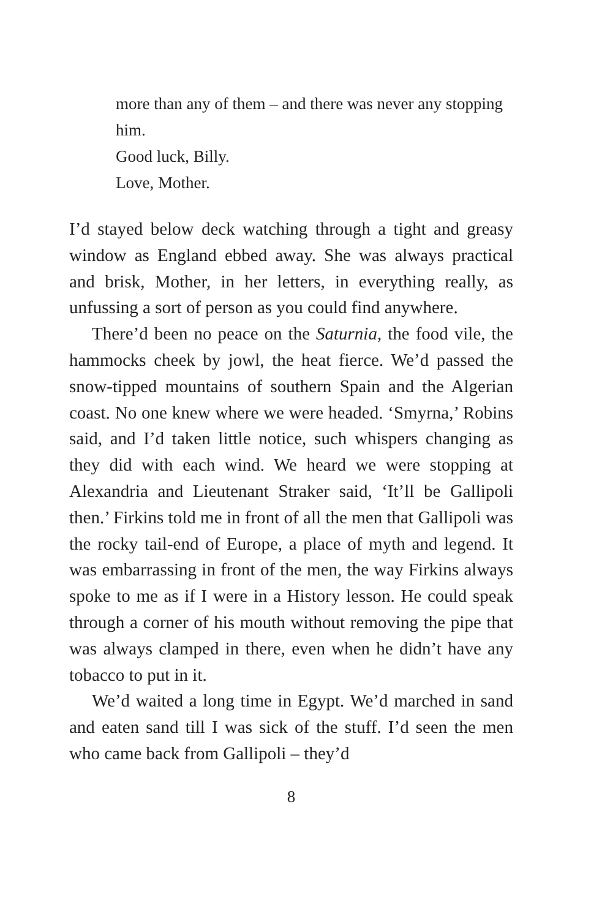more than any of them – and there was never any stopping him.
Good luck, Billy.
Love, Mother.
I’d stayed below deck watching through a tight and greasy window as England ebbed away. She was always practical and brisk, Mother, in her letters, in everything really, as unfussing a sort of person as you could find anywhere.
There’d been no peace on the Saturnia, the food vile, the hammocks cheek by jowl, the heat fierce. We’d passed the snow-tipped mountains of southern Spain and the Algerian coast. No one knew where we were headed. ‘Smyrna,’ Robins said, and I’d taken little notice, such whispers changing as they did with each wind. We heard we were stopping at Alexandria and Lieutenant Straker said, ‘It’ll be Gallipoli then.’ Firkins told me in front of all the men that Gallipoli was the rocky tail-end of Europe, a place of myth and legend. It was embarrassing in front of the men, the way Firkins always spoke to me as if I were in a History lesson. He could speak through a corner of his mouth without removing the pipe that was always clamped in there, even when he didn’t have any tobacco to put in it.
We’d waited a long time in Egypt. We’d marched in sand and eaten sand till I was sick of the stuff. I’d seen the men who came back from Gallipoli – they’d
8